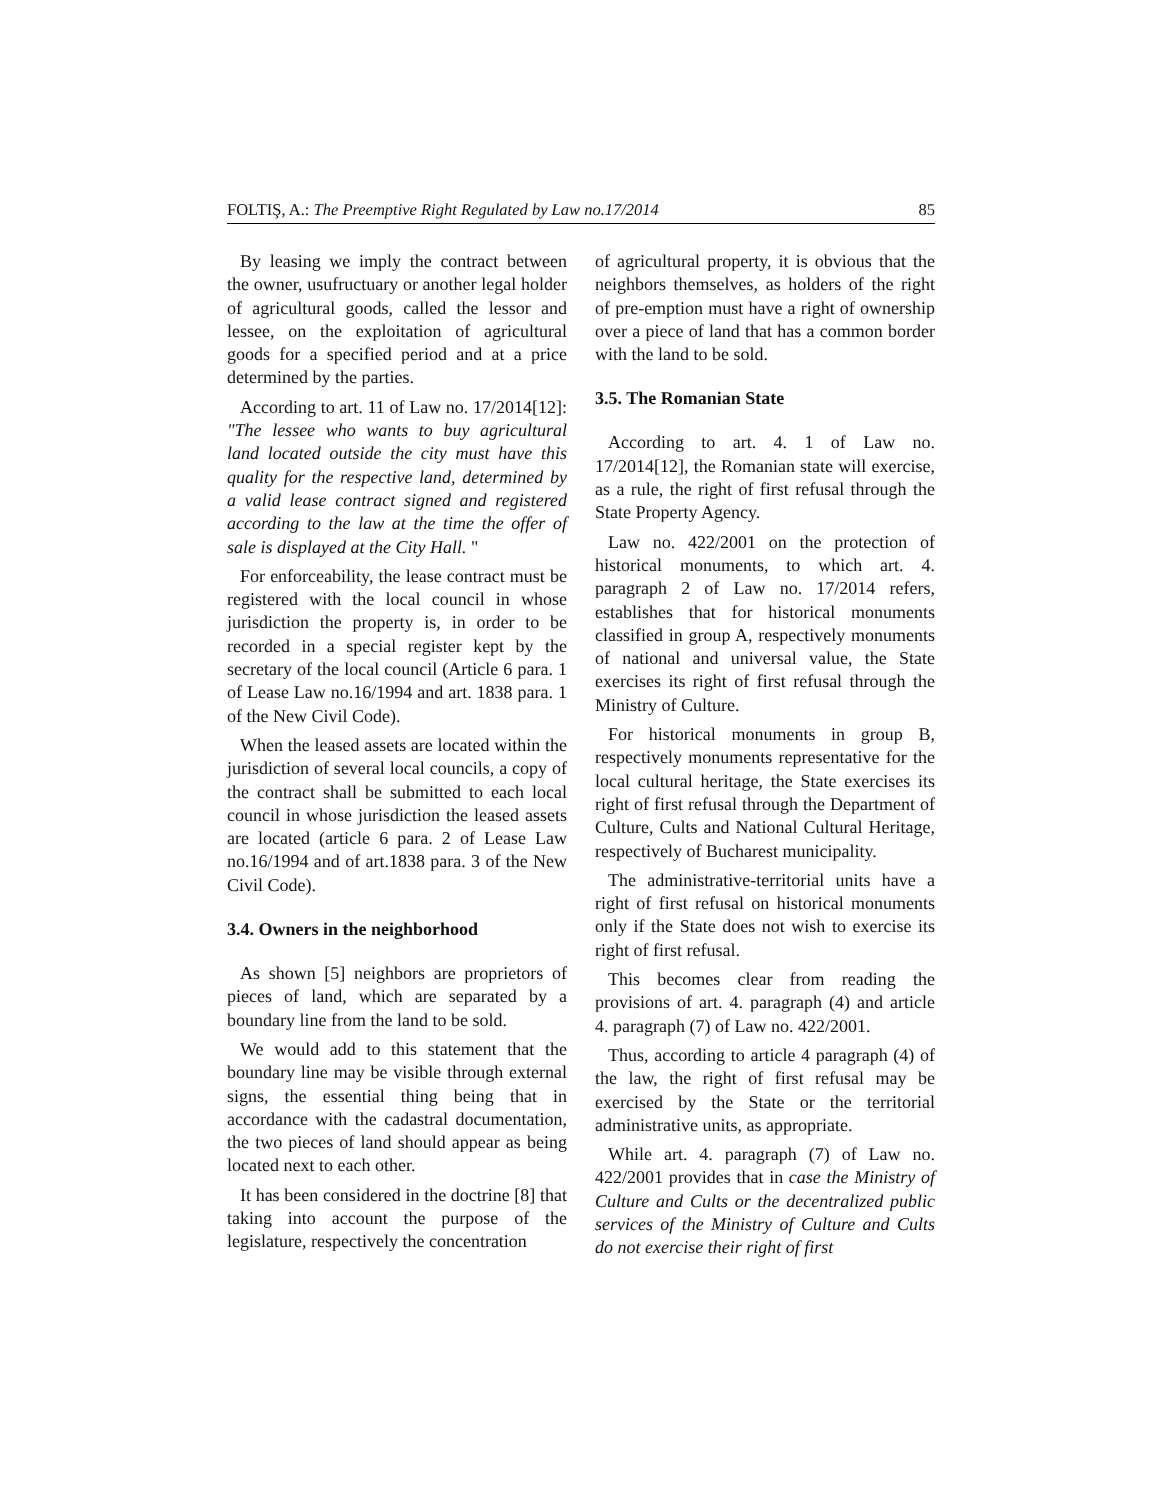FOLTIŞ, A.: The Preemptive Right Regulated by Law no.17/2014 85
By leasing we imply the contract between the owner, usufructuary or another legal holder of agricultural goods, called the lessor and lessee, on the exploitation of agricultural goods for a specified period and at a price determined by the parties.
According to art. 11 of Law no. 17/2014[12]: "The lessee who wants to buy agricultural land located outside the city must have this quality for the respective land, determined by a valid lease contract signed and registered according to the law at the time the offer of sale is displayed at the City Hall. "
For enforceability, the lease contract must be registered with the local council in whose jurisdiction the property is, in order to be recorded in a special register kept by the secretary of the local council (Article 6 para. 1 of Lease Law no.16/1994 and art. 1838 para. 1 of the New Civil Code).
When the leased assets are located within the jurisdiction of several local councils, a copy of the contract shall be submitted to each local council in whose jurisdiction the leased assets are located (article 6 para. 2 of Lease Law no.16/1994 and of art.1838 para. 3 of the New Civil Code).
3.4. Owners in the neighborhood
As shown [5] neighbors are proprietors of pieces of land, which are separated by a boundary line from the land to be sold.
We would add to this statement that the boundary line may be visible through external signs, the essential thing being that in accordance with the cadastral documentation, the two pieces of land should appear as being located next to each other.
It has been considered in the doctrine [8] that taking into account the purpose of the legislature, respectively the concentration
of agricultural property, it is obvious that the neighbors themselves, as holders of the right of pre-emption must have a right of ownership over a piece of land that has a common border with the land to be sold.
3.5. The Romanian State
According to art. 4. 1 of Law no. 17/2014[12], the Romanian state will exercise, as a rule, the right of first refusal through the State Property Agency.
Law no. 422/2001 on the protection of historical monuments, to which art. 4. paragraph 2 of Law no. 17/2014 refers, establishes that for historical monuments classified in group A, respectively monuments of national and universal value, the State exercises its right of first refusal through the Ministry of Culture.
For historical monuments in group B, respectively monuments representative for the local cultural heritage, the State exercises its right of first refusal through the Department of Culture, Cults and National Cultural Heritage, respectively of Bucharest municipality.
The administrative-territorial units have a right of first refusal on historical monuments only if the State does not wish to exercise its right of first refusal.
This becomes clear from reading the provisions of art. 4. paragraph (4) and article 4. paragraph (7) of Law no. 422/2001.
Thus, according to article 4 paragraph (4) of the law, the right of first refusal may be exercised by the State or the territorial administrative units, as appropriate.
While art. 4. paragraph (7) of Law no. 422/2001 provides that in case the Ministry of Culture and Cults or the decentralized public services of the Ministry of Culture and Cults do not exercise their right of first